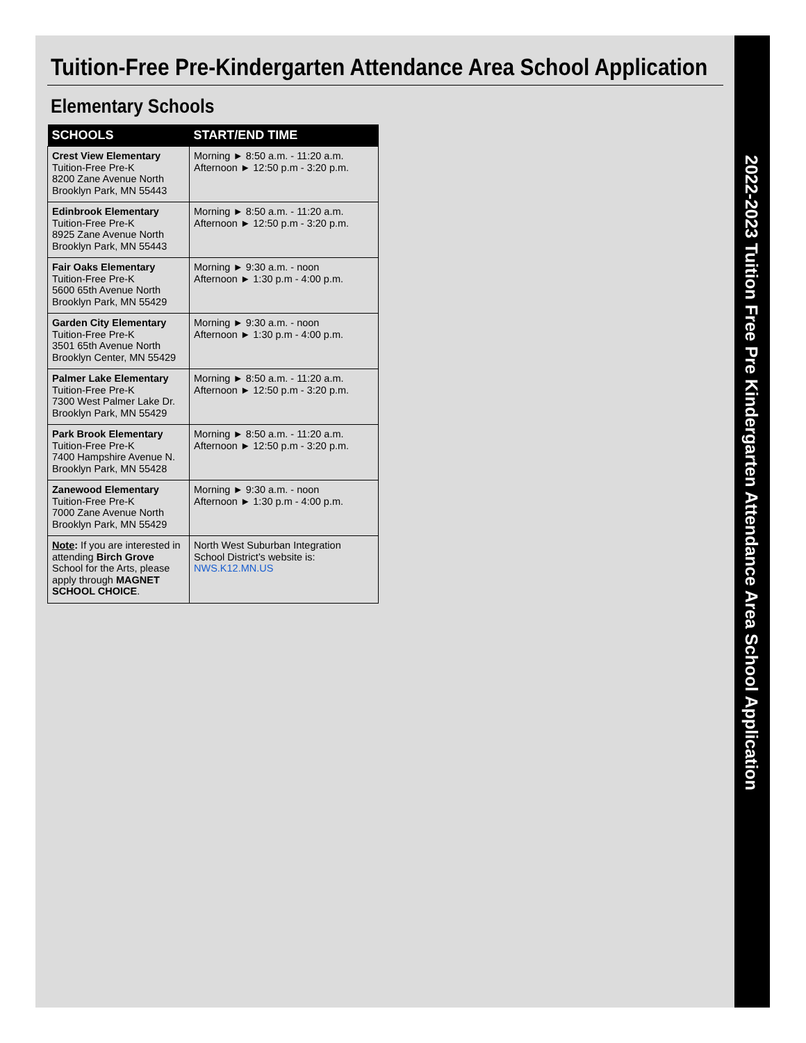Tuition-Free Pre-Kindergarten Attendance Area School Application
Elementary Schools
| SCHOOLS | START/END TIME |
| --- | --- |
| Crest View Elementary Tuition-Free Pre-K 8200 Zane Avenue North Brooklyn Park, MN 55443 | Morning ► 8:50 a.m. - 11:20 a.m. Afternoon ► 12:50 p.m - 3:20 p.m. |
| Edinbrook Elementary Tuition-Free Pre-K 8925 Zane Avenue North Brooklyn Park, MN 55443 | Morning ► 8:50 a.m. - 11:20 a.m. Afternoon ► 12:50 p.m - 3:20 p.m. |
| Fair Oaks Elementary Tuition-Free Pre-K 5600 65th Avenue North Brooklyn Park, MN 55429 | Morning ► 9:30 a.m. - noon Afternoon ► 1:30 p.m - 4:00 p.m. |
| Garden City Elementary Tuition-Free Pre-K 3501 65th Avenue North Brooklyn Center, MN 55429 | Morning ► 9:30 a.m. - noon Afternoon ► 1:30 p.m - 4:00 p.m. |
| Palmer Lake Elementary Tuition-Free Pre-K 7300 West Palmer Lake Dr. Brooklyn Park, MN 55429 | Morning ► 8:50 a.m. - 11:20 a.m. Afternoon ► 12:50 p.m - 3:20 p.m. |
| Park Brook Elementary Tuition-Free Pre-K 7400 Hampshire Avenue N. Brooklyn Park, MN 55428 | Morning ► 8:50 a.m. - 11:20 a.m. Afternoon ► 12:50 p.m - 3:20 p.m. |
| Zanewood Elementary Tuition-Free Pre-K 7000 Zane Avenue North Brooklyn Park, MN 55429 | Morning ► 9:30 a.m. - noon Afternoon ► 1:30 p.m - 4:00 p.m. |
| Note : If you are interested in attending Birch Grove School for the Arts, please apply through MAGNET SCHOOL CHOICE . | North West Suburban Integration School District’s website is: NWS.K12.MN.US |
2022-2023 Tuition Free Pre Kindergarten Attendance Area School Application